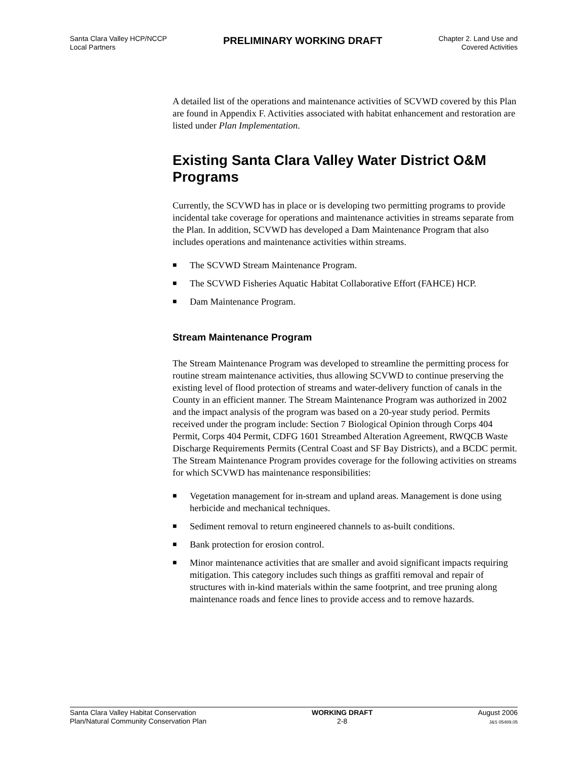Santa Clara Valley HCP/NCCP
Local Partners
PRELIMINARY WORKING DRAFT
Chapter 2. Land Use and
Covered Activities
A detailed list of the operations and maintenance activities of SCVWD covered by this Plan are found in Appendix F. Activities associated with habitat enhancement and restoration are listed under Plan Implementation.
Existing Santa Clara Valley Water District O&M Programs
Currently, the SCVWD has in place or is developing two permitting programs to provide incidental take coverage for operations and maintenance activities in streams separate from the Plan. In addition, SCVWD has developed a Dam Maintenance Program that also includes operations and maintenance activities within streams.
■ The SCVWD Stream Maintenance Program.
■ The SCVWD Fisheries Aquatic Habitat Collaborative Effort (FAHCE) HCP.
■ Dam Maintenance Program.
Stream Maintenance Program
The Stream Maintenance Program was developed to streamline the permitting process for routine stream maintenance activities, thus allowing SCVWD to continue preserving the existing level of flood protection of streams and water-delivery function of canals in the County in an efficient manner. The Stream Maintenance Program was authorized in 2002 and the impact analysis of the program was based on a 20-year study period. Permits received under the program include: Section 7 Biological Opinion through Corps 404 Permit, Corps 404 Permit, CDFG 1601 Streambed Alteration Agreement, RWQCB Waste Discharge Requirements Permits (Central Coast and SF Bay Districts), and a BCDC permit. The Stream Maintenance Program provides coverage for the following activities on streams for which SCVWD has maintenance responsibilities:
■ Vegetation management for in-stream and upland areas. Management is done using herbicide and mechanical techniques.
■ Sediment removal to return engineered channels to as-built conditions.
■ Bank protection for erosion control.
■ Minor maintenance activities that are smaller and avoid significant impacts requiring mitigation. This category includes such things as graffiti removal and repair of structures with in-kind materials within the same footprint, and tree pruning along maintenance roads and fence lines to provide access and to remove hazards.
Santa Clara Valley Habitat Conservation
Plan/Natural Community Conservation Plan
WORKING DRAFT
2-8
August 2006
J&S 05489.05